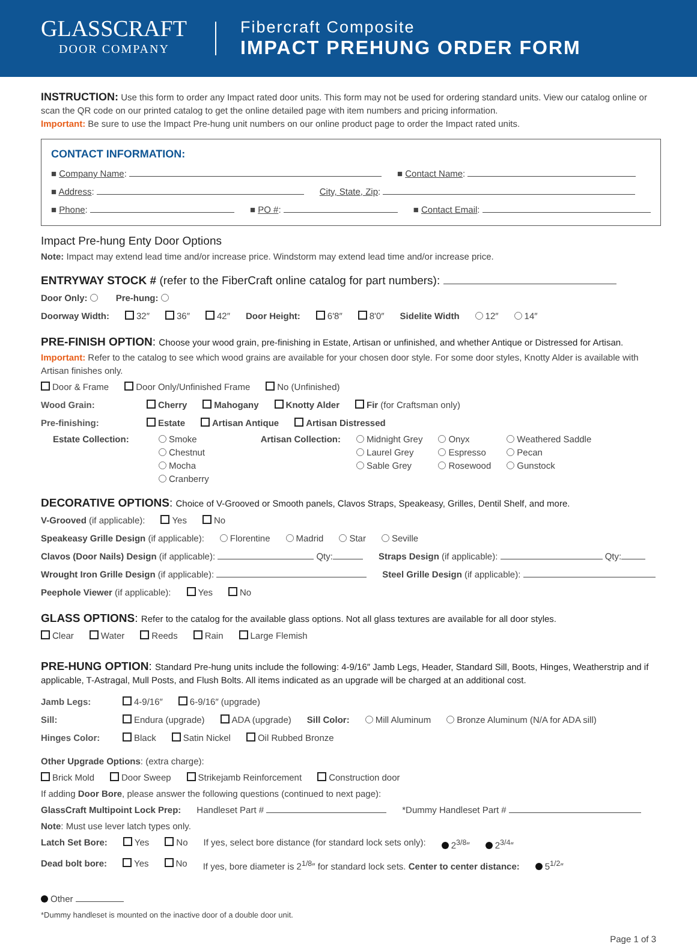GLASSCRAFT
DOOR COMPANY
Fibercraft Composite
IMPACT PREHUNG ORDER FORM
INSTRUCTION: Use this form to order any Impact rated door units. This form may not be used for ordering standard units. View our catalog online or scan the QR code on our printed catalog to get the online detailed page with item numbers and pricing information.
Important: Be sure to use the Impact Pre-hung unit numbers on our online product page to order the Impact rated units.
CONTACT INFORMATION:
■ Company Name: ■ Contact Name:
■ Address: City, State, Zip:
■ Phone: ■ PO #: ■ Contact Email:
Impact Pre-hung Enty Door Options
Note: Impact may extend lead time and/or increase price. Windstorm may extend lead time and/or increase price.
ENTRYWAY STOCK # (refer to the FiberCraft online catalog for part numbers):
Door Only: Pre-hung:
Doorway Width: 32″ 36″ 42″ Door Height: 6'8″ 8'0″ Sidelite Width 12″ 14″
PRE-FINISH OPTION: Choose your wood grain, pre-finishing in Estate, Artisan or unfinished, and whether Antique or Distressed for Artisan.
Important: Refer to the catalog to see which wood grains are available for your chosen door style. For some door styles, Knotty Alder is available with Artisan finishes only.
Door & Frame Door Only/Unfinished Frame No (Unfinished)
Wood Grain: Cherry Mahogany Knotty Alder Fir (for Craftsman only)
Pre-finishing: Estate Artisan Antique Artisan Distressed
Estate Collection: Smoke
Chestnut
Mocha
Cranberry Artisan Collection: Midnight Grey
Laurel Grey
Sable Grey Onyx
Espresso
Rosewood Weathered Saddle
Pecan
Gunstock
DECORATIVE OPTIONS: Choice of V-Grooved or Smooth panels, Clavos Straps, Speakeasy, Grilles, Dentil Shelf, and more.
V-Grooved (if applicable): Yes No
Speakeasy Grille Design (if applicable): Florentine Madrid Star Seville
Clavos (Door Nails) Design (if applicable): Qty: Straps Design (if applicable): Qty:
Wrought Iron Grille Design (if applicable): Steel Grille Design (if applicable):
Peephole Viewer (if applicable): Yes No
GLASS OPTIONS: Refer to the catalog for the available glass options. Not all glass textures are available for all door styles.
Clear Water Reeds Rain Large Flemish
PRE-HUNG OPTION: Standard Pre-hung units include the following: 4-9/16″ Jamb Legs, Header, Standard Sill, Boots, Hinges, Weatherstrip and if applicable, T-Astragal, Mull Posts, and Flush Bolts. All items indicated as an upgrade will be charged at an additional cost.
Jamb Legs: 4-9/16″ 6-9/16″ (upgrade)
Sill: Endura (upgrade) ADA (upgrade) Sill Color: Mill Aluminum Bronze Aluminum (N/A for ADA sill)
Hinges Color: Black Satin Nickel Oil Rubbed Bronze
Other Upgrade Options: (extra charge):
Brick Mold Door Sweep Strikejamb Reinforcement Construction door
If adding Door Bore, please answer the following questions (continued to next page):
GlassCraft Multipoint Lock Prep: Handleset Part # *Dummy Handleset Part #
Note: Must use lever latch types only.
Latch Set Bore: Yes No If yes, select bore distance (for standard lock sets only): 2<sup>3/8</sup>″ 2<sup>3/4</sup>″
Dead bolt bore: Yes No If yes, bore diameter is 2<sup>1/8</sup>″ for standard lock sets. Center to center distance: 5<sup>1/2</sup>″ Other
*Dummy handleset is mounted on the inactive door of a double door unit.
Page 1 of 3